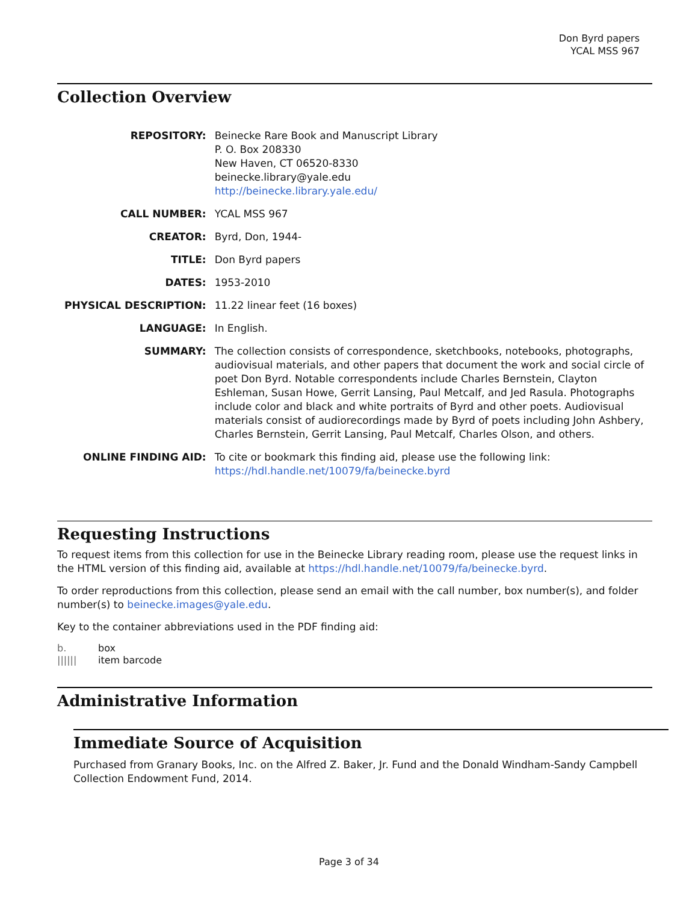Don Byrd papers
YCAL MSS 967
Collection Overview
| REPOSITORY: | Beinecke Rare Book and Manuscript Library P. O. Box 208330 New Haven, CT 06520-8330 beinecke.library@yale.edu http://beinecke.library.yale.edu/ |
| CALL NUMBER: | YCAL MSS 967 |
| CREATOR: | Byrd, Don, 1944- |
| TITLE: | Don Byrd papers |
| DATES: | 1953-2010 |
| PHYSICAL DESCRIPTION: | 11.22 linear feet (16 boxes) |
| LANGUAGE: | In English. |
| SUMMARY: | The collection consists of correspondence, sketchbooks, notebooks, photographs, audiovisual materials, and other papers that document the work and social circle of poet Don Byrd. Notable correspondents include Charles Bernstein, Clayton Eshleman, Susan Howe, Gerrit Lansing, Paul Metcalf, and Jed Rasula. Photographs include color and black and white portraits of Byrd and other poets. Audiovisual materials consist of audiorecordings made by Byrd of poets including John Ashbery, Charles Bernstein, Gerrit Lansing, Paul Metcalf, Charles Olson, and others. |
| ONLINE FINDING AID: | To cite or bookmark this finding aid, please use the following link: https://hdl.handle.net/10079/fa/beinecke.byrd |
Requesting Instructions
To request items from this collection for use in the Beinecke Library reading room, please use the request links in the HTML version of this finding aid, available at https://hdl.handle.net/10079/fa/beinecke.byrd.
To order reproductions from this collection, please send an email with the call number, box number(s), and folder number(s) to beinecke.images@yale.edu.
Key to the container abbreviations used in the PDF finding aid:
b. box
|||||| item barcode
Administrative Information
Immediate Source of Acquisition
Purchased from Granary Books, Inc. on the Alfred Z. Baker, Jr. Fund and the Donald Windham-Sandy Campbell Collection Endowment Fund, 2014.
Page 3 of 34